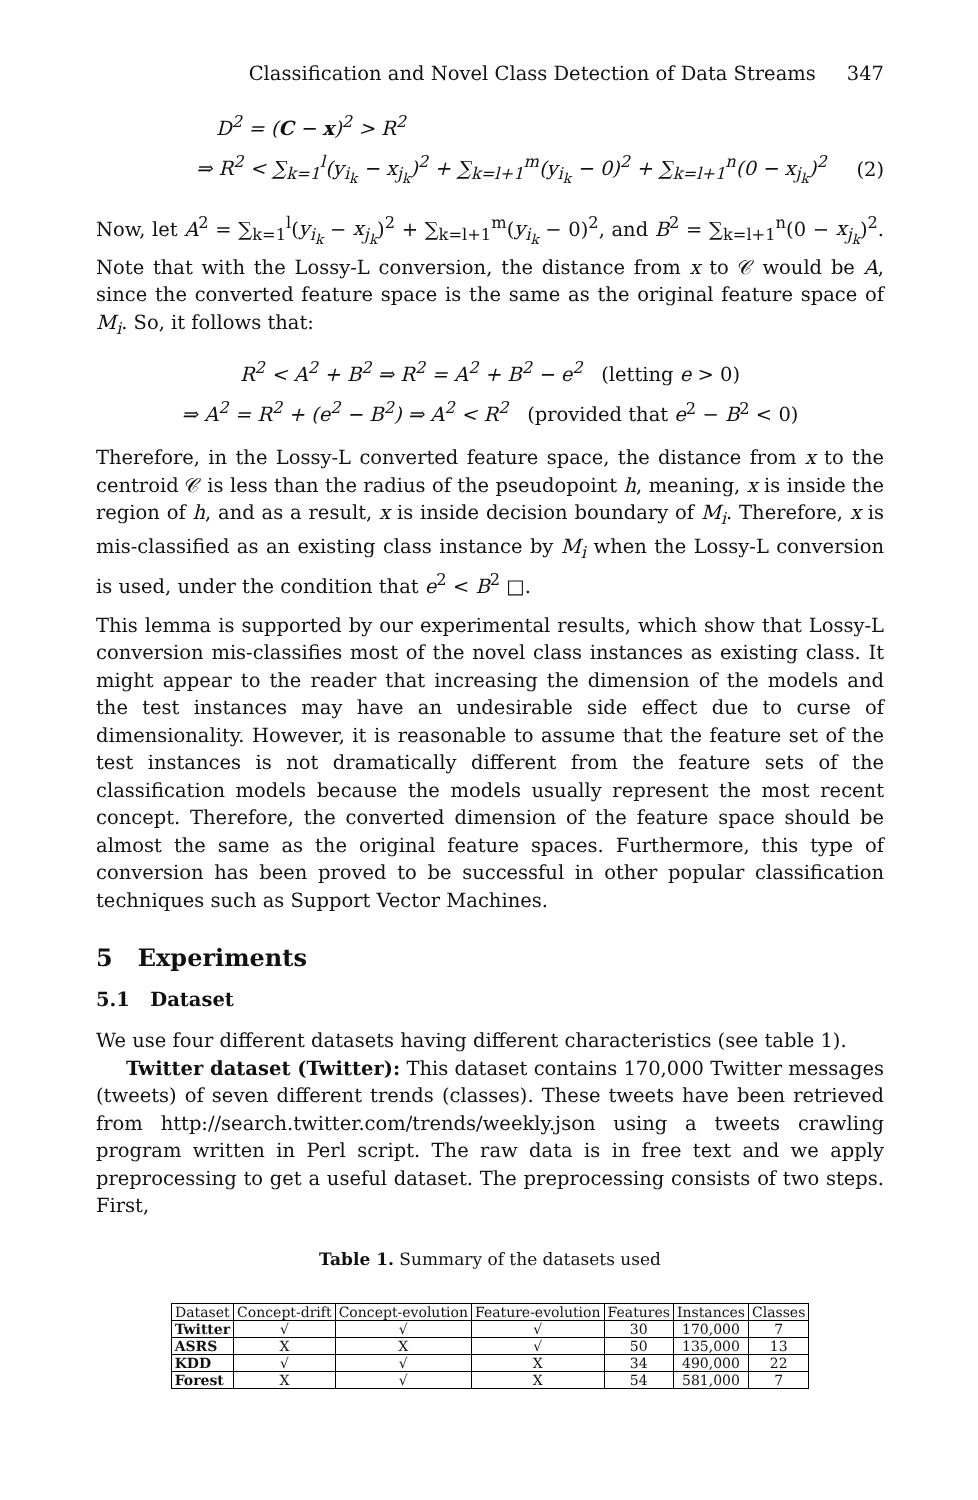Classification and Novel Class Detection of Data Streams 347
D<sup>2</sup> = (C − x)<sup>2</sup> > R<sup>2</sup>
⇒ R<sup>2</sup> < ∑<sub>k=1</sub><sup>l</sup>(y<sub>i<sub>k</sub></sub> − x<sub>j<sub>k</sub></sub>)<sup>2</sup> + ∑<sub>k=l+1</sub><sup>m</sup>(y<sub>i<sub>k</sub></sub> − 0)<sup>2</sup> + ∑<sub>k=l+1</sub><sup>n</sup>(0 − x<sub>j<sub>k</sub></sub>)<sup>2</sup> (2)
Now, let A<sup>2</sup> = ∑<sub>k=1</sub><sup>l</sup>(y<sub>i<sub>k</sub></sub> − x<sub>j<sub>k</sub></sub>)<sup>2</sup> + ∑<sub>k=l+1</sub><sup>m</sup>(y<sub>i<sub>k</sub></sub> − 0)<sup>2</sup>, and B<sup>2</sup> = ∑<sub>k=l+1</sub><sup>n</sup>(0 − x<sub>j<sub>k</sub></sub>)<sup>2</sup>. Note that with the Lossy-L conversion, the distance from x to 𝒞 would be A, since the converted feature space is the same as the original feature space of M<sub>i</sub>. So, it follows that:
R<sup>2</sup> < A<sup>2</sup> + B<sup>2</sup> ⇒ R<sup>2</sup> = A<sup>2</sup> + B<sup>2</sup> − e<sup>2</sup> (letting e > 0)
⇒ A<sup>2</sup> = R<sup>2</sup> + (e<sup>2</sup> − B<sup>2</sup>) ⇒ A<sup>2</sup> < R<sup>2</sup> (provided that e<sup>2</sup> − B<sup>2</sup> < 0)
Therefore, in the Lossy-L converted feature space, the distance from x to the centroid 𝒞 is less than the radius of the pseudopoint h, meaning, x is inside the region of h, and as a result, x is inside decision boundary of M<sub>i</sub>. Therefore, x is mis-classified as an existing class instance by M<sub>i</sub> when the Lossy-L conversion is used, under the condition that e<sup>2</sup> < B<sup>2</sup> □.
This lemma is supported by our experimental results, which show that Lossy-L conversion mis-classifies most of the novel class instances as existing class. It might appear to the reader that increasing the dimension of the models and the test instances may have an undesirable side effect due to curse of dimensionality. However, it is reasonable to assume that the feature set of the test instances is not dramatically different from the feature sets of the classification models because the models usually represent the most recent concept. Therefore, the converted dimension of the feature space should be almost the same as the original feature spaces. Furthermore, this type of conversion has been proved to be successful in other popular classification techniques such as Support Vector Machines.
5 Experiments
5.1 Dataset
We use four different datasets having different characteristics (see table 1).
Twitter dataset (Twitter): This dataset contains 170,000 Twitter messages (tweets) of seven different trends (classes). These tweets have been retrieved from http://search.twitter.com/trends/weekly.json using a tweets crawling program written in Perl script. The raw data is in free text and we apply preprocessing to get a useful dataset. The preprocessing consists of two steps. First,
Table 1. Summary of the datasets used
| Dataset | Concept-drift | Concept-evolution | Feature-evolution | Features | Instances | Classes |
| --- | --- | --- | --- | --- | --- | --- |
| Twitter | √ | √ | √ | 30 | 170,000 | 7 |
| ASRS | X | X | √ | 50 | 135,000 | 13 |
| KDD | √ | √ | X | 34 | 490,000 | 22 |
| Forest | X | √ | X | 54 | 581,000 | 7 |